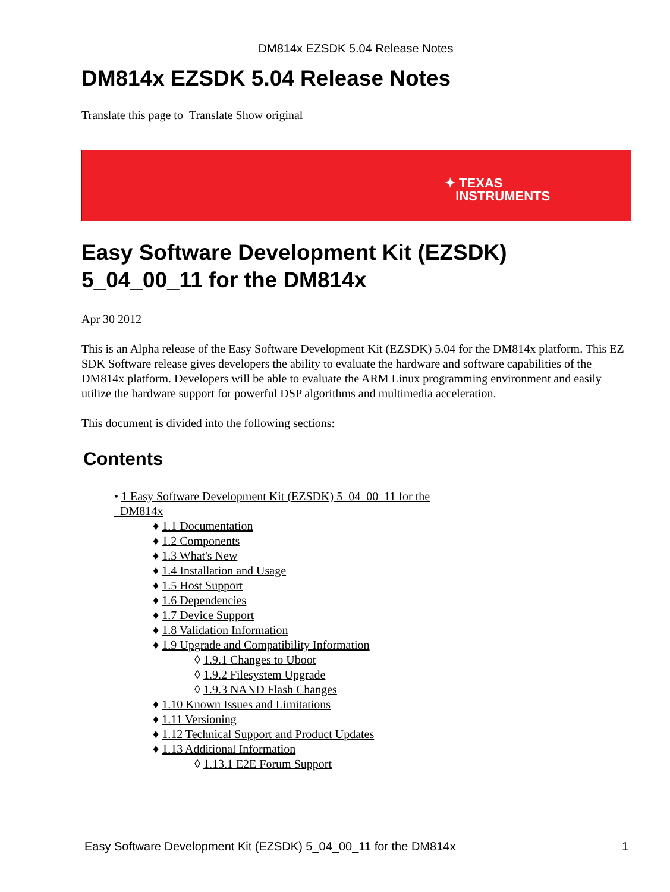DM814x EZSDK 5.04 Release Notes
DM814x EZSDK 5.04 Release Notes
Translate this page to Translate Show original
✦ TEXAS
INSTRUMENTS
Easy Software Development Kit (EZSDK)
5_04_00_11 for the DM814x
Apr 30 2012
This is an Alpha release of the Easy Software Development Kit (EZSDK) 5.04 for the DM814x platform. This EZ SDK Software release gives developers the ability to evaluate the hardware and software capabilities of the DM814x platform. Developers will be able to evaluate the ARM Linux programming environment and easily utilize the hardware support for powerful DSP algorithms and multimedia acceleration.
This document is divided into the following sections:
Contents
• 1 Easy Software Development Kit (EZSDK) 5_04_00_11 for the
DM814x
♦ 1.1 Documentation
♦ 1.2 Components
♦ 1.3 What's New
♦ 1.4 Installation and Usage
♦ 1.5 Host Support
♦ 1.6 Dependencies
♦ 1.7 Device Support
♦ 1.8 Validation Information
♦ 1.9 Upgrade and Compatibility Information
◊ 1.9.1 Changes to Uboot
◊ 1.9.2 Filesystem Upgrade
◊ 1.9.3 NAND Flash Changes
♦ 1.10 Known Issues and Limitations
♦ 1.11 Versioning
♦ 1.12 Technical Support and Product Updates
♦ 1.13 Additional Information
◊ 1.13.1 E2E Forum Support
Easy Software Development Kit (EZSDK) 5_04_00_11 for the DM814x 1